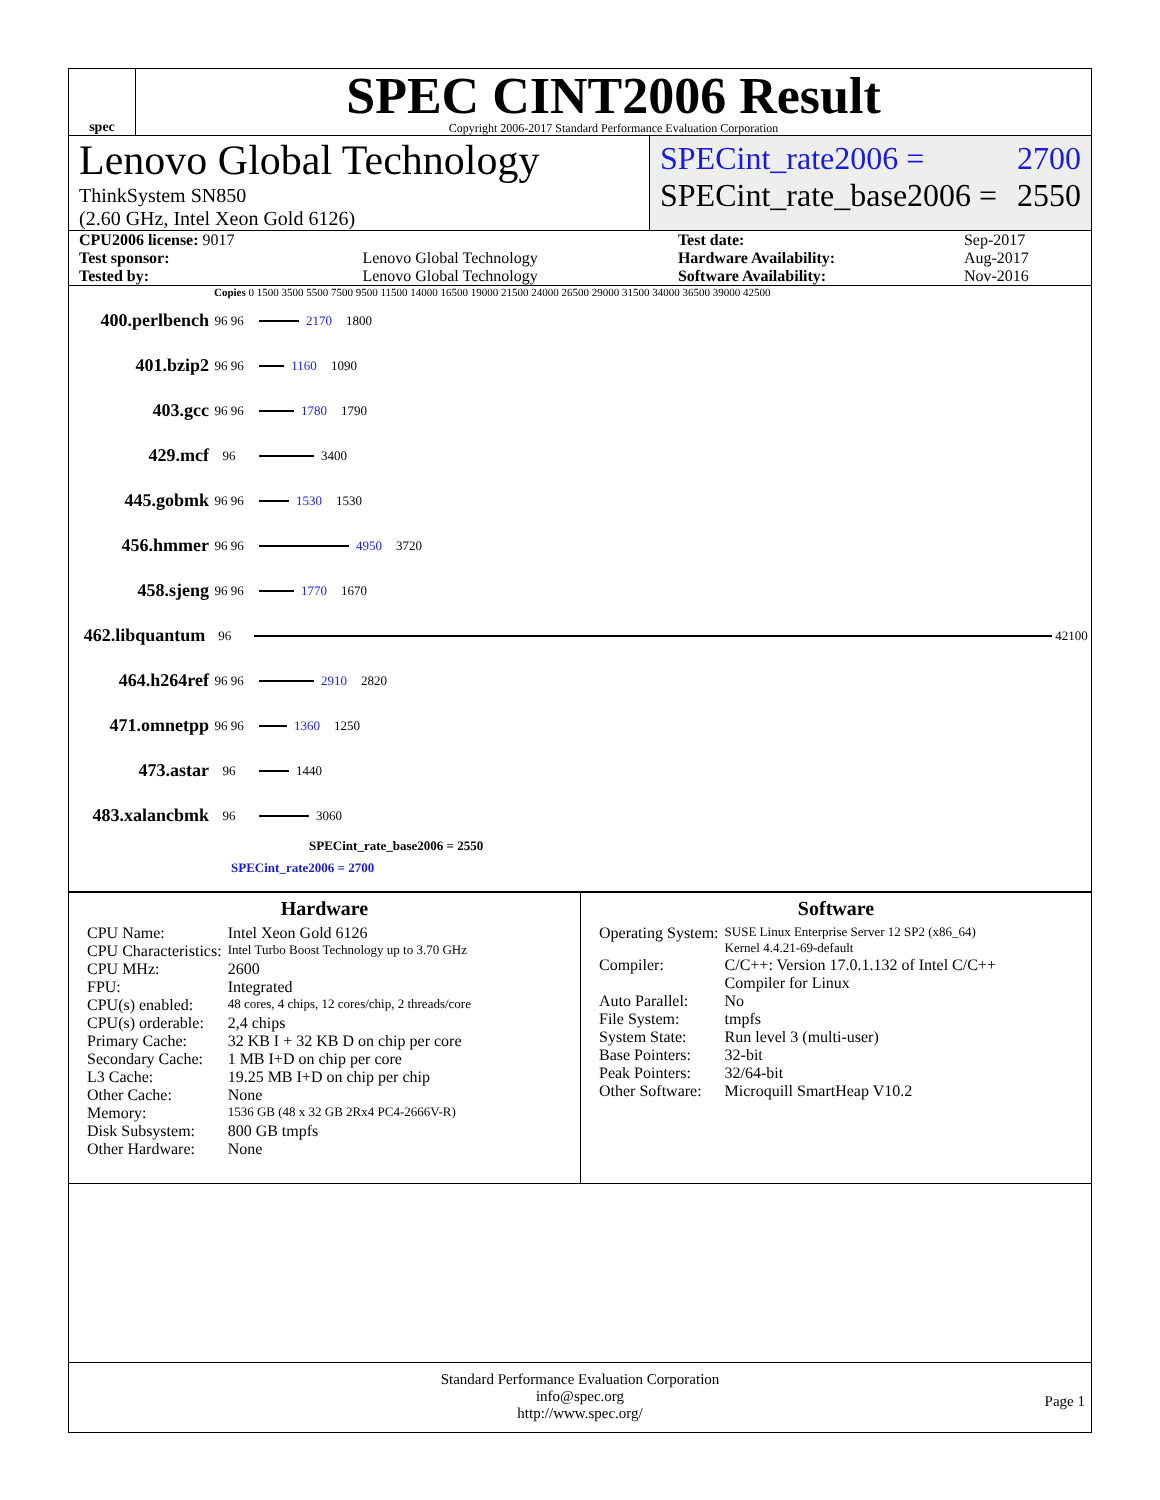spec
SPEC CINT2006 Result
Copyright 2006-2017 Standard Performance Evaluation Corporation
Lenovo Global Technology
ThinkSystem SN850
(2.60 GHz, Intel Xeon Gold 6126)
SPECint_rate2006 = 2700
SPECint_rate_base2006 = 2550
| CPU2006 license: 9017 | | Test date: | Sep-2017 |
| Test sponsor: | Lenovo Global Technology | Hardware Availability: | Aug-2017 |
| Tested by: | Lenovo Global Technology | Software Availability: | Nov-2016 |
Copies 0 1500 3500 5500 7500 9500 11500 14000 16500 19000 21500 24000 26500 29000 31500 34000 36500 39000 42500
400.perlbench 96 96 2170 1800
401.bzip2 96 96 1160 1090
403.gcc 96 96 1780 1790
429.mcf 96 3400
445.gobmk 96 96 1530 1530
456.hmmer 96 96 4950 3720
458.sjeng 96 96 1770 1670
462.libquantum 96 42100
464.h264ref 96 96 2910 2820
471.omnetpp 96 96 1360 1250
473.astar 96 1440
483.xalancbmk 96 3060
SPECint_rate_base2006 = 2550
SPECint_rate2006 = 2700
Hardware
| CPU Name: | Intel Xeon Gold 6126 |
| CPU Characteristics: | Intel Turbo Boost Technology up to 3.70 GHz |
| CPU MHz: | 2600 |
| FPU: | Integrated |
| CPU(s) enabled: | 48 cores, 4 chips, 12 cores/chip, 2 threads/core |
| CPU(s) orderable: | 2,4 chips |
| Primary Cache: | 32 KB I + 32 KB D on chip per core |
| Secondary Cache: | 1 MB I+D on chip per core |
| L3 Cache: | 19.25 MB I+D on chip per chip |
| Other Cache: | None |
| Memory: | 1536 GB (48 x 32 GB 2Rx4 PC4-2666V-R) |
| Disk Subsystem: | 800 GB tmpfs |
| Other Hardware: | None |
Software
| Operating System: | SUSE Linux Enterprise Server 12 SP2 (x86_64) Kernel 4.4.21-69-default |
| Compiler: | C/C++: Version 17.0.1.132 of Intel C/C++ Compiler for Linux |
| Auto Parallel: | No |
| File System: | tmpfs |
| System State: | Run level 3 (multi-user) |
| Base Pointers: | 32-bit |
| Peak Pointers: | 32/64-bit |
| Other Software: | Microquill SmartHeap V10.2 |
Standard Performance Evaluation Corporation
info@spec.org
http://www.spec.org/
Page 1